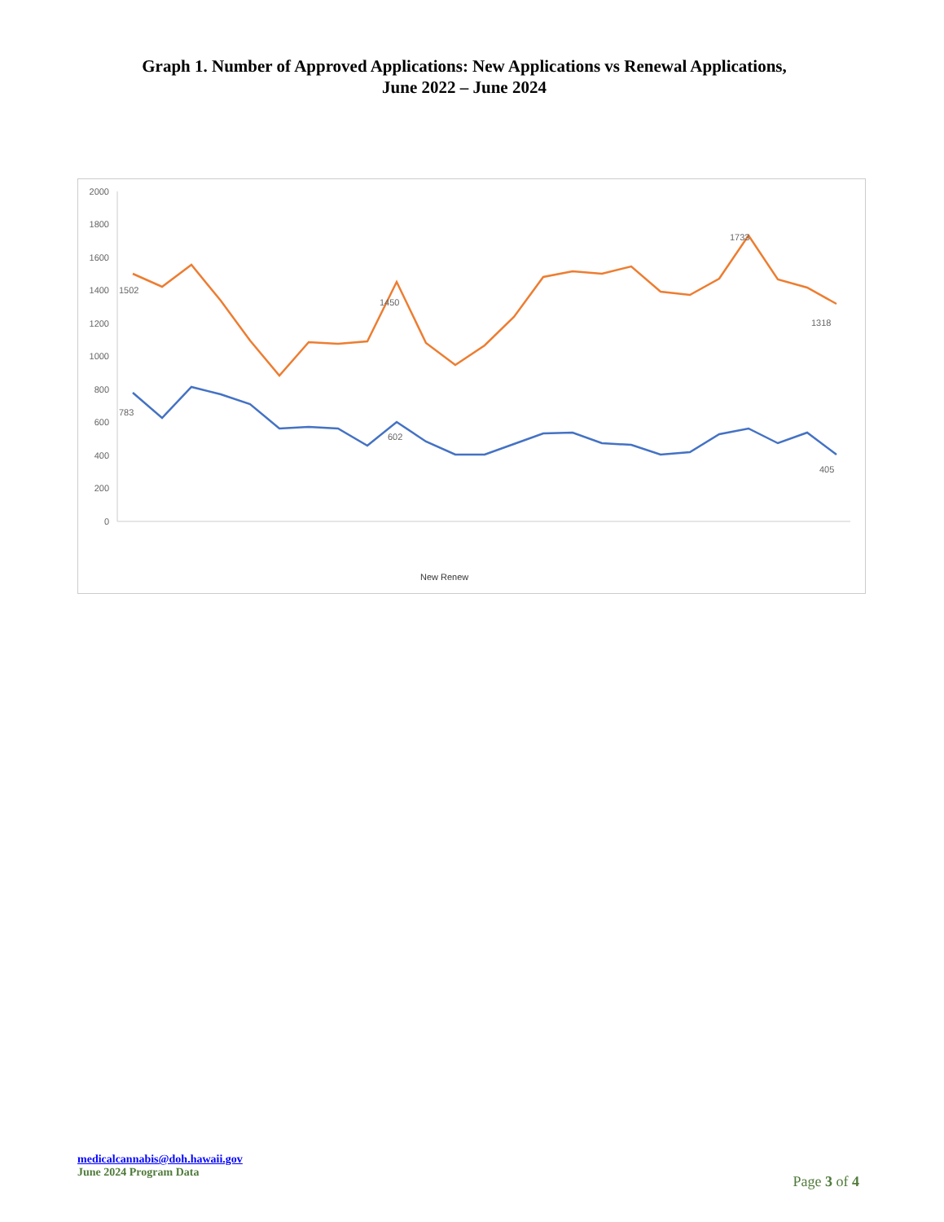Graph 1. Number of Approved Applications: New Applications vs Renewal Applications,
June 2022 – June 2024
0
200
400
600
800
1000
1200
1400
1600
1800
2000
1502
1450
1733
1318
783
602
405
New Renew
medicalcannabis@doh.hawaii.gov
June 2024 Program Data
Page 3 of 4